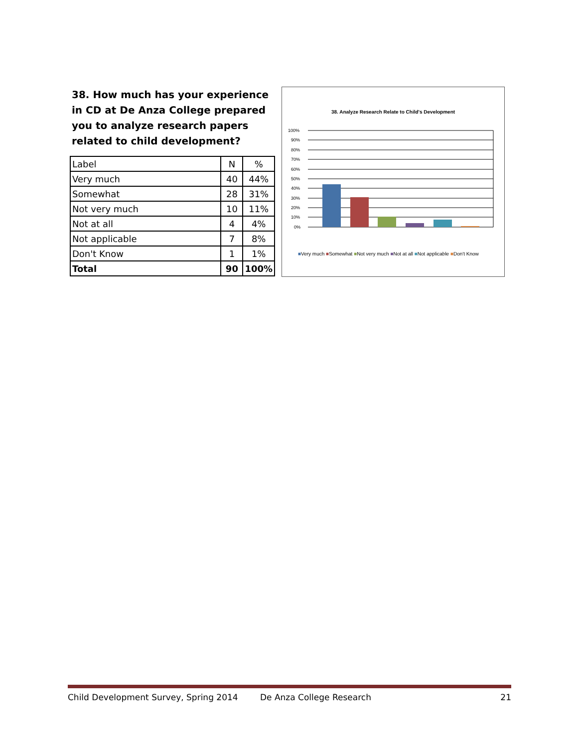38. How much has your experience in CD at De Anza College prepared you to analyze research papers related to child development?
| Label | N | % |
| Very much | 40 | 44% |
| Somewhat | 28 | 31% |
| Not very much | 10 | 11% |
| Not at all | 4 | 4% |
| Not applicable | 7 | 8% |
| Don't Know | 1 | 1% |
| Total | 90 | 100% |
38. Analyze Research Relate to Child's Development
100%
90%
80%
70%
60%
50%
40%
30%
20%
10%
0%
■Very much ■Somewhat ■Not very much ■Not at all ■Not applicable ■Don't Know
Child Development Survey, Spring 2014 De Anza College Research 21